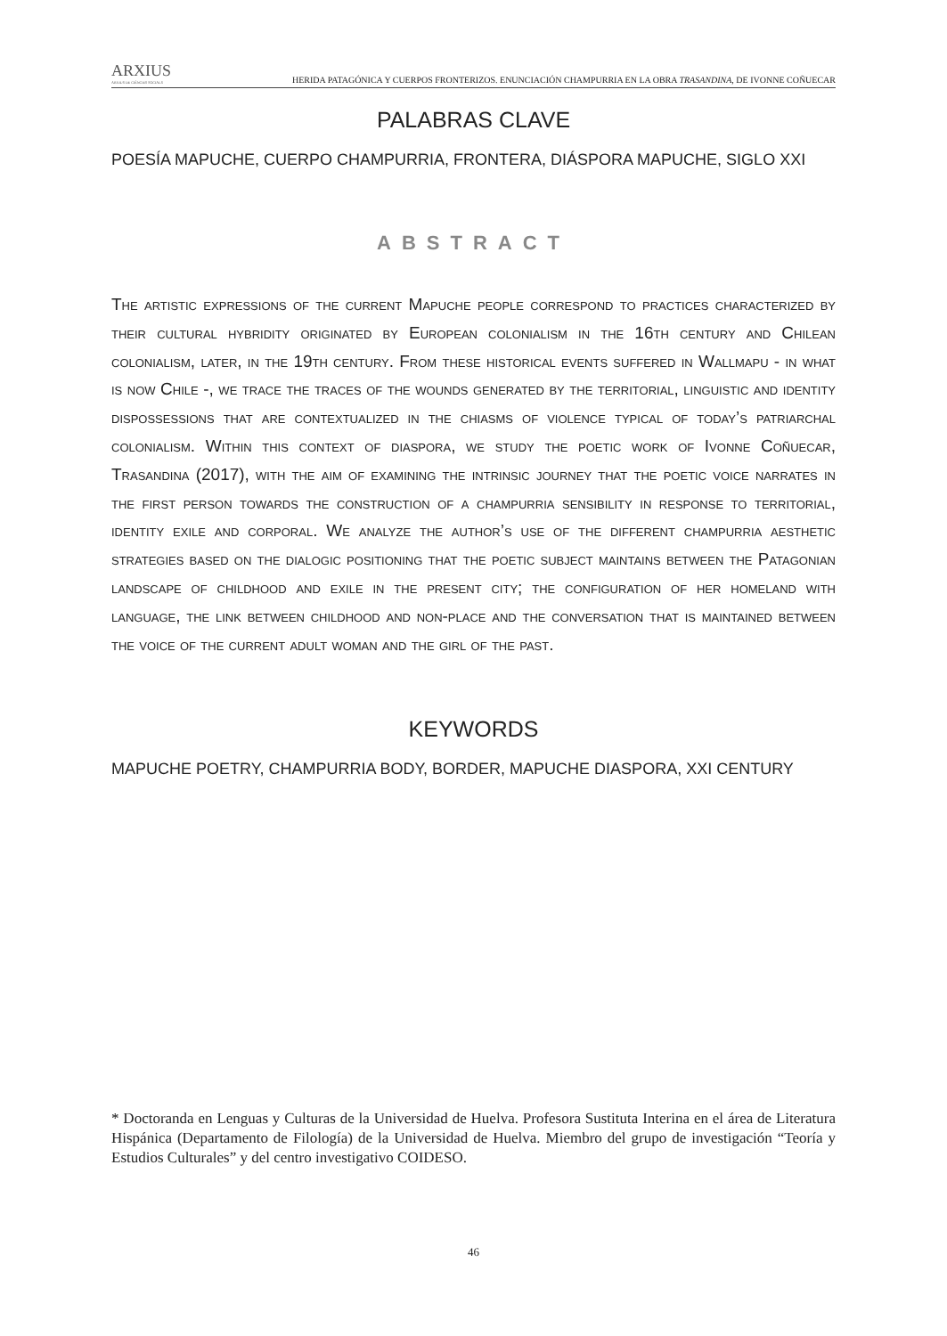ARXIUS
ARXIUS DE CIÈNCIES SOCIALS
HERIDA PATAGÓNICA Y CUERPOS FRONTERIZOS. ENUNCIACIÓN CHAMPURRIA EN LA OBRA TRASANDINA, DE IVONNE COÑUECAR
PALABRAS CLAVE
POESÍA MAPUCHE, CUERPO CHAMPURRIA, FRONTERA, DIÁSPORA MAPUCHE, SIGLO XXI
ABSTRACT
The artistic expressions of the current Mapuche people correspond to practices characterized by their cultural hybridity originated by European colonialism in the 16th century and Chilean colonialism, later, in the 19th century. From these historical events suffered in Wallmapu - in what is now Chile -, we trace the traces of the wounds generated by the territorial, linguistic and identity dispossessions that are contextualized in the chiasms of violence typical of today’s patriarchal colonialism. Within this context of diaspora, we study the poetic work of Ivonne Coñuecar, Trasandina (2017), with the aim of examining the intrinsic journey that the poetic voice narrates in the first person towards the construction of a champurria sensibility in response to territorial, identity exile and corporal. We analyze the author’s use of the different champurria aesthetic strategies based on the dialogic positioning that the poetic subject maintains between the Patagonian landscape of childhood and exile in the present city; the configuration of her homeland with language, the link between childhood and non-place and the conversation that is maintained between the voice of the current adult woman and the girl of the past.
KEYWORDS
MAPUCHE POETRY, CHAMPURRIA BODY, BORDER, MAPUCHE DIASPORA, XXI CENTURY
* Doctoranda en Lenguas y Culturas de la Universidad de Huelva. Profesora Sustituta Interina en el área de Literatura Hispánica (Departamento de Filología) de la Universidad de Huelva. Miembro del grupo de investigación “Teoría y Estudios Culturales” y del centro investigativo COIDESO.
46